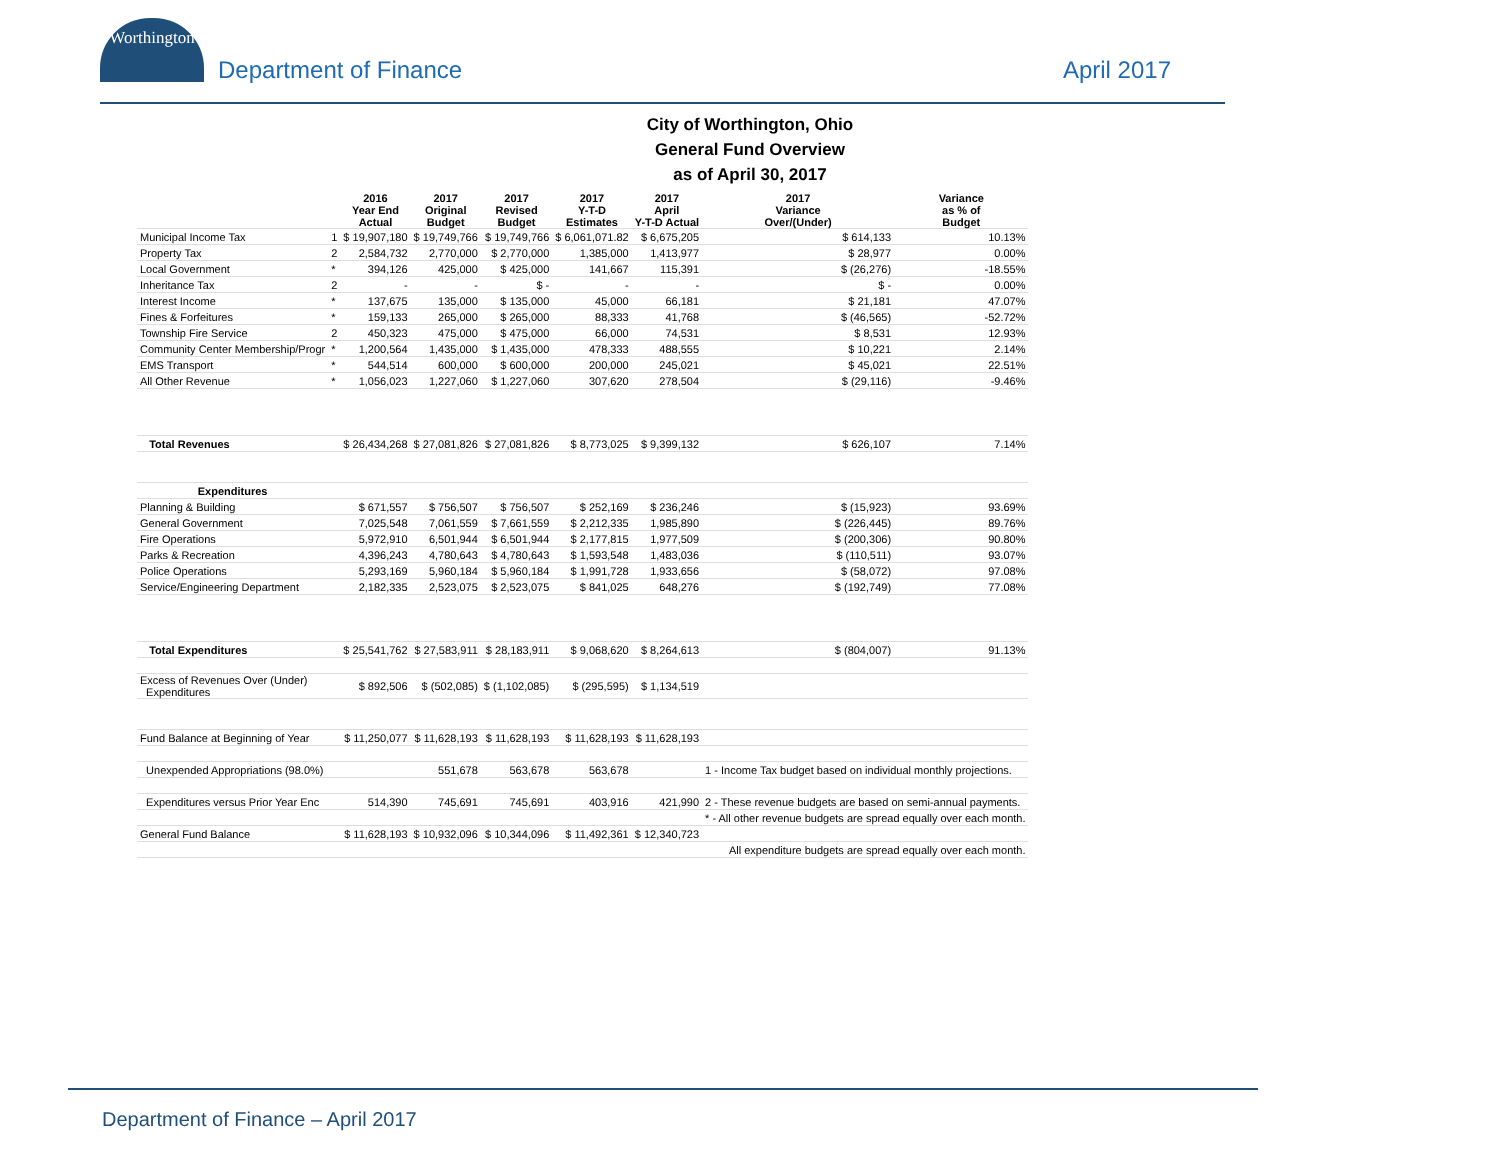Worthington
Department of Finance April 2017
City of Worthington, Ohio
General Fund Overview
as of April 30, 2017
| | | 2016 Year End Actual | 2017 Original Budget | 2017 Revised Budget | 2017 Y-T-D Estimates | 2017 April Y-T-D Actual | 2017 Variance Over/(Under) | Variance as % of Budget |
| --- | --- | --- | --- | --- | --- | --- | --- | --- |
| Municipal Income Tax | 1 | $ 19,907,180 | $ 19,749,766 | $ 19,749,766 | $ 6,061,071.82 | $ 6,675,205 | $ 614,133 | 10.13% |
| Property Tax | 2 | 2,584,732 | 2,770,000 | $ 2,770,000 | 1,385,000 | 1,413,977 | $ 28,977 | 0.00% |
| Local Government | * | 394,126 | 425,000 | $ 425,000 | 141,667 | 115,391 | $ (26,276) | -18.55% |
| Inheritance Tax | 2 | - | - | $ - | - | - | $ - | 0.00% |
| Interest Income | * | 137,675 | 135,000 | $ 135,000 | 45,000 | 66,181 | $ 21,181 | 47.07% |
| Fines & Forfeitures | * | 159,133 | 265,000 | $ 265,000 | 88,333 | 41,768 | $ (46,565) | -52.72% |
| Township Fire Service | 2 | 450,323 | 475,000 | $ 475,000 | 66,000 | 74,531 | $ 8,531 | 12.93% |
| Community Center Membership/Progr | * | 1,200,564 | 1,435,000 | $ 1,435,000 | 478,333 | 488,555 | $ 10,221 | 2.14% |
| EMS Transport | * | 544,514 | 600,000 | $ 600,000 | 200,000 | 245,021 | $ 45,021 | 22.51% |
| All Other Revenue | * | 1,056,023 | 1,227,060 | $ 1,227,060 | 307,620 | 278,504 | $ (29,116) | -9.46% |
| Total Revenues | | $ 26,434,268 | $ 27,081,826 | $ 27,081,826 | $ 8,773,025 | $ 9,399,132 | $ 626,107 | 7.14% |
| Expenditures | | | | | | | | |
| Planning & Building | | $ 671,557 | $ 756,507 | $ 756,507 | $ 252,169 | $ 236,246 | $ (15,923) | 93.69% |
| General Government | | 7,025,548 | 7,061,559 | $ 7,661,559 | $ 2,212,335 | 1,985,890 | $ (226,445) | 89.76% |
| Fire Operations | | 5,972,910 | 6,501,944 | $ 6,501,944 | $ 2,177,815 | 1,977,509 | $ (200,306) | 90.80% |
| Parks & Recreation | | 4,396,243 | 4,780,643 | $ 4,780,643 | $ 1,593,548 | 1,483,036 | $ (110,511) | 93.07% |
| Police Operations | | 5,293,169 | 5,960,184 | $ 5,960,184 | $ 1,991,728 | 1,933,656 | $ (58,072) | 97.08% |
| Service/Engineering Department | | 2,182,335 | 2,523,075 | $ 2,523,075 | $ 841,025 | 648,276 | $ (192,749) | 77.08% |
| Total Expenditures | | $ 25,541,762 | $ 27,583,911 | $ 28,183,911 | $ 9,068,620 | $ 8,264,613 | $ (804,007) | 91.13% |
| Excess of Revenues Over (Under) Expenditures | | $ 892,506 | $ (502,085) | $ (1,102,085) | $ (295,595) | $ 1,134,519 | | |
| Fund Balance at Beginning of Year | | $ 11,250,077 | $ 11,628,193 | $ 11,628,193 | $ 11,628,193 | $ 11,628,193 | | |
| Unexpended Appropriations (98.0%) | | | 551,678 | 563,678 | 563,678 | | 1 - Income Tax budget based on individual monthly projections. | |
| Expenditures versus Prior Year Enc | | 514,390 | 745,691 | 745,691 | 403,916 | 421,990 | 2 - These revenue budgets are based on semi-annual payments. | |
| | | | | | | | * - All other revenue budgets are spread equally over each month. | |
| General Fund Balance | | $ 11,628,193 | $ 10,932,096 | $ 10,344,096 | $ 11,492,361 | $ 12,340,723 | | |
| | | | | | | | All expenditure budgets are spread equally over each month. | |
Department of Finance – April 2017